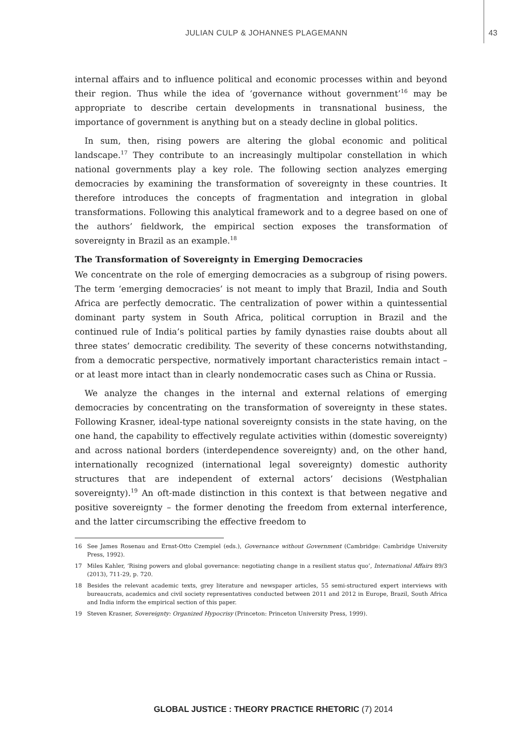JULIAN CULP & JOHANNES PLAGEMANN 43
internal affairs and to influence political and economic processes within and beyond their region. Thus while the idea of ‘governance without government’<sup>16</sup> may be appropriate to describe certain developments in transnational business, the importance of government is anything but on a steady decline in global politics.
In sum, then, rising powers are altering the global economic and political landscape.<sup>17</sup> They contribute to an increasingly multipolar constellation in which national governments play a key role. The following section analyzes emerging democracies by examining the transformation of sovereignty in these countries. It therefore introduces the concepts of fragmentation and integration in global transformations. Following this analytical framework and to a degree based on one of the authors’ fieldwork, the empirical section exposes the transformation of sovereignty in Brazil as an example.<sup>18</sup>
The Transformation of Sovereignty in Emerging Democracies
We concentrate on the role of emerging democracies as a subgroup of rising powers. The term ‘emerging democracies’ is not meant to imply that Brazil, India and South Africa are perfectly democratic. The centralization of power within a quintessential dominant party system in South Africa, political corruption in Brazil and the continued rule of India’s political parties by family dynasties raise doubts about all three states’ democratic credibility. The severity of these concerns notwithstanding, from a democratic perspective, normatively important characteristics remain intact – or at least more intact than in clearly nondemocratic cases such as China or Russia.
We analyze the changes in the internal and external relations of emerging democracies by concentrating on the transformation of sovereignty in these states. Following Krasner, ideal-type national sovereignty consists in the state having, on the one hand, the capability to effectively regulate activities within (domestic sovereignty) and across national borders (interdependence sovereignty) and, on the other hand, internationally recognized (international legal sovereignty) domestic authority structures that are independent of external actors’ decisions (Westphalian sovereignty).<sup>19</sup> An oft-made distinction in this context is that between negative and positive sovereignty – the former denoting the freedom from external interference, and the latter circumscribing the effective freedom to
16 See James Rosenau and Ernst-Otto Czempiel (eds.), Governance without Government (Cambridge: Cambridge University Press, 1992).
17 Miles Kahler, ‘Rising powers and global governance: negotiating change in a resilient status quo’, International Affairs 89/3 (2013), 711-29, p. 720.
18 Besides the relevant academic texts, grey literature and newspaper articles, 55 semi-structured expert interviews with bureaucrats, academics and civil society representatives conducted between 2011 and 2012 in Europe, Brazil, South Africa and India inform the empirical section of this paper.
19 Steven Krasner, Sovereignty: Organized Hypocrisy (Princeton: Princeton University Press, 1999).
GLOBAL JUSTICE : THEORY PRACTICE RHETORIC (7) 2014